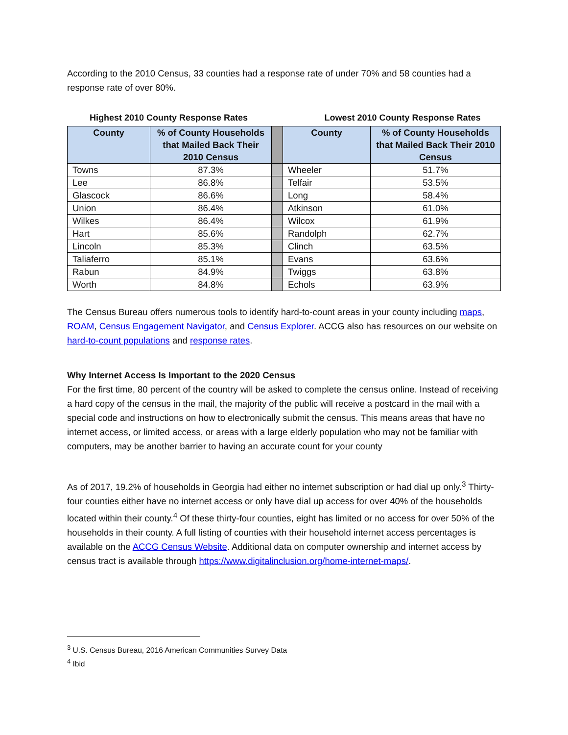According to the 2010 Census, 33 counties had a response rate of under 70% and 58 counties had a response rate of over 80%.
Highest 2010 County Response Rates Lowest 2010 County Response Rates
| County | % of County Households that Mailed Back Their 2010 Census | | County | % of County Households that Mailed Back Their 2010 Census |
| --- | --- | --- | --- | --- |
| Towns | 87.3% | | Wheeler | 51.7% |
| Lee | 86.8% | | Telfair | 53.5% |
| Glascock | 86.6% | | Long | 58.4% |
| Union | 86.4% | | Atkinson | 61.0% |
| Wilkes | 86.4% | | Wilcox | 61.9% |
| Hart | 85.6% | | Randolph | 62.7% |
| Lincoln | 85.3% | | Clinch | 63.5% |
| Taliaferro | 85.1% | | Evans | 63.6% |
| Rabun | 84.9% | | Twiggs | 63.8% |
| Worth | 84.8% | | Echols | 63.9% |
The Census Bureau offers numerous tools to identify hard-to-count areas in your county including maps, ROAM, Census Engagement Navigator, and Census Explorer. ACCG also has resources on our website on hard-to-count populations and response rates.
Why Internet Access Is Important to the 2020 Census
For the first time, 80 percent of the country will be asked to complete the census online. Instead of receiving a hard copy of the census in the mail, the majority of the public will receive a postcard in the mail with a special code and instructions on how to electronically submit the census. This means areas that have no internet access, or limited access, or areas with a large elderly population who may not be familiar with computers, may be another barrier to having an accurate count for your county
As of 2017, 19.2% of households in Georgia had either no internet subscription or had dial up only.<sup>3</sup> Thirty-four counties either have no internet access or only have dial up access for over 40% of the households located within their county.<sup>4</sup> Of these thirty-four counties, eight has limited or no access for over 50% of the households in their county. A full listing of counties with their household internet access percentages is available on the ACCG Census Website. Additional data on computer ownership and internet access by census tract is available through https://www.digitalinclusion.org/home-internet-maps/.
<sup>3</sup> U.S. Census Bureau, 2016 American Communities Survey Data
<sup>4</sup> Ibid